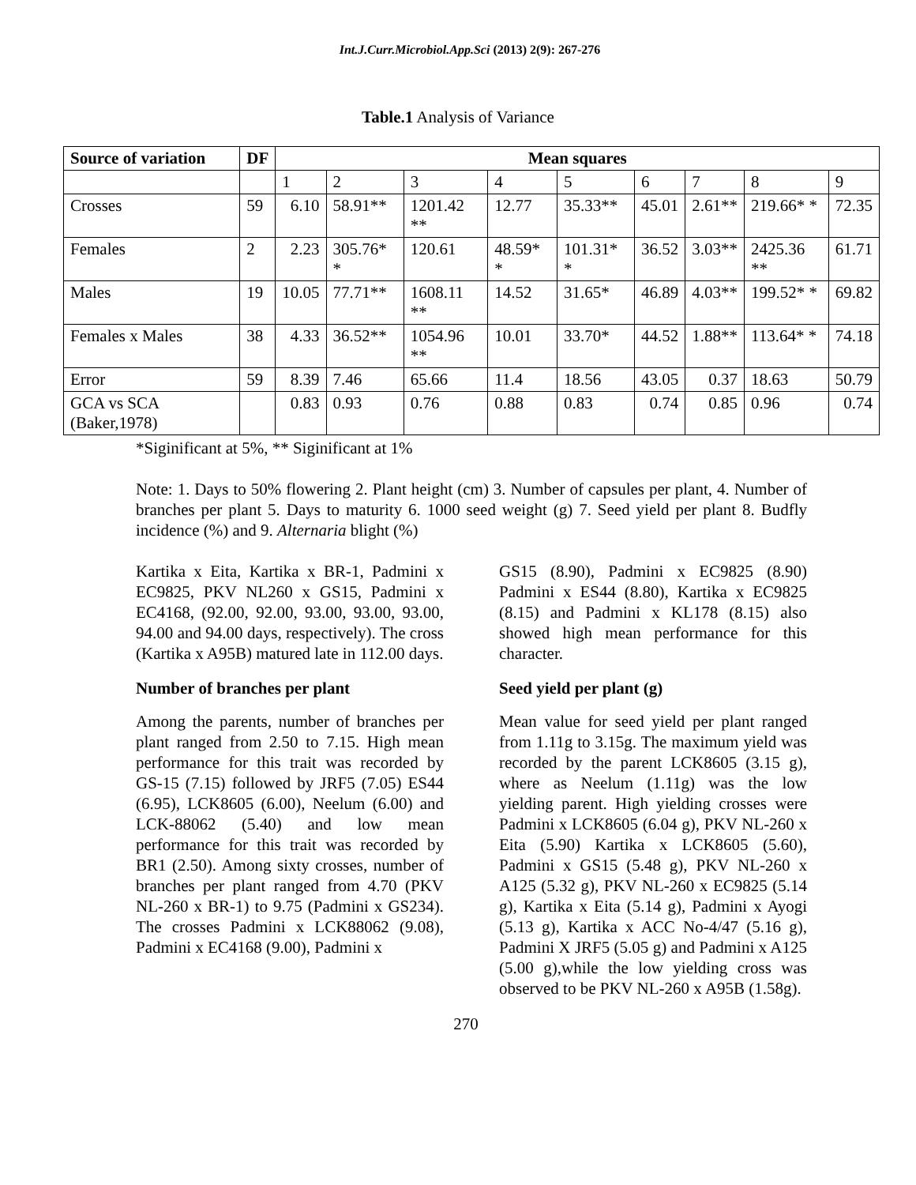Int.J.Curr.Microbiol.App.Sci (2013) 2(9): 267-276
Table.1 Analysis of Variance
| Source of variation | DF | Mean squares | | | | | | | | |
| --- | --- | --- | --- | --- | --- | --- | --- | --- | --- | --- |
| | | 1 | 2 | 3 | 4 | 5 | 6 | 7 | 8 | 9 |
| Crosses | 59 | 6.10 | 58.91** | 1201.42 ** | 12.77 | 35.33** | 45.01 | 2.61** | 219.66* * | 72.35 |
| Females | 2 | 2.23 | 305.76* * | 120.61 | 48.59* * | 101.31* * | 36.52 | 3.03** | 2425.36 ** | 61.71 |
| Males | 19 | 10.05 | 77.71** | 1608.11 ** | 14.52 | 31.65* | 46.89 | 4.03** | 199.52* * | 69.82 |
| Females x Males | 38 | 4.33 | 36.52** | 1054.96 ** | 10.01 | 33.70* | 44.52 | 1.88** | 113.64* * | 74.18 |
| Error | 59 | 8.39 | 7.46 | 65.66 | 11.4 | 18.56 | 43.05 | 0.37 | 18.63 | 50.79 |
| GCA vs SCA (Baker,1978) | | 0.83 | 0.93 | 0.76 | 0.88 | 0.83 | 0.74 | 0.85 | 0.96 | 0.74 |
*Siginificant at 5%, ** Siginificant at 1%
Note: 1. Days to 50% flowering 2. Plant height (cm) 3. Number of capsules per plant, 4. Number of branches per plant 5. Days to maturity 6. 1000 seed weight (g) 7. Seed yield per plant 8. Budfly incidence (%) and 9. Alternaria blight (%)
Kartika x Eita, Kartika x BR-1, Padmini x EC9825, PKV NL260 x GS15, Padmini x EC4168, (92.00, 92.00, 93.00, 93.00, 93.00, 94.00 and 94.00 days, respectively). The cross (Kartika x A95B) matured late in 112.00 days.
Number of branches per plant
Among the parents, number of branches per plant ranged from 2.50 to 7.15. High mean performance for this trait was recorded by GS-15 (7.15) followed by JRF5 (7.05) ES44 (6.95), LCK8605 (6.00), Neelum (6.00) and LCK-88062 (5.40) and low mean performance for this trait was recorded by BR1 (2.50). Among sixty crosses, number of branches per plant ranged from 4.70 (PKV NL-260 x BR-1) to 9.75 (Padmini x GS234). The crosses Padmini x LCK88062 (9.08), Padmini x EC4168 (9.00), Padmini x
GS15 (8.90), Padmini x EC9825 (8.90) Padmini x ES44 (8.80), Kartika x EC9825 (8.15) and Padmini x KL178 (8.15) also showed high mean performance for this character.
Seed yield per plant (g)
Mean value for seed yield per plant ranged from 1.11g to 3.15g. The maximum yield was recorded by the parent LCK8605 (3.15 g), where as Neelum (1.11g) was the low yielding parent. High yielding crosses were Padmini x LCK8605 (6.04 g), PKV NL-260 x Eita (5.90) Kartika x LCK8605 (5.60), Padmini x GS15 (5.48 g), PKV NL-260 x A125 (5.32 g), PKV NL-260 x EC9825 (5.14 g), Kartika x Eita (5.14 g), Padmini x Ayogi (5.13 g), Kartika x ACC No-4/47 (5.16 g), Padmini X JRF5 (5.05 g) and Padmini x A125 (5.00 g),while the low yielding cross was observed to be PKV NL-260 x A95B (1.58g).
270